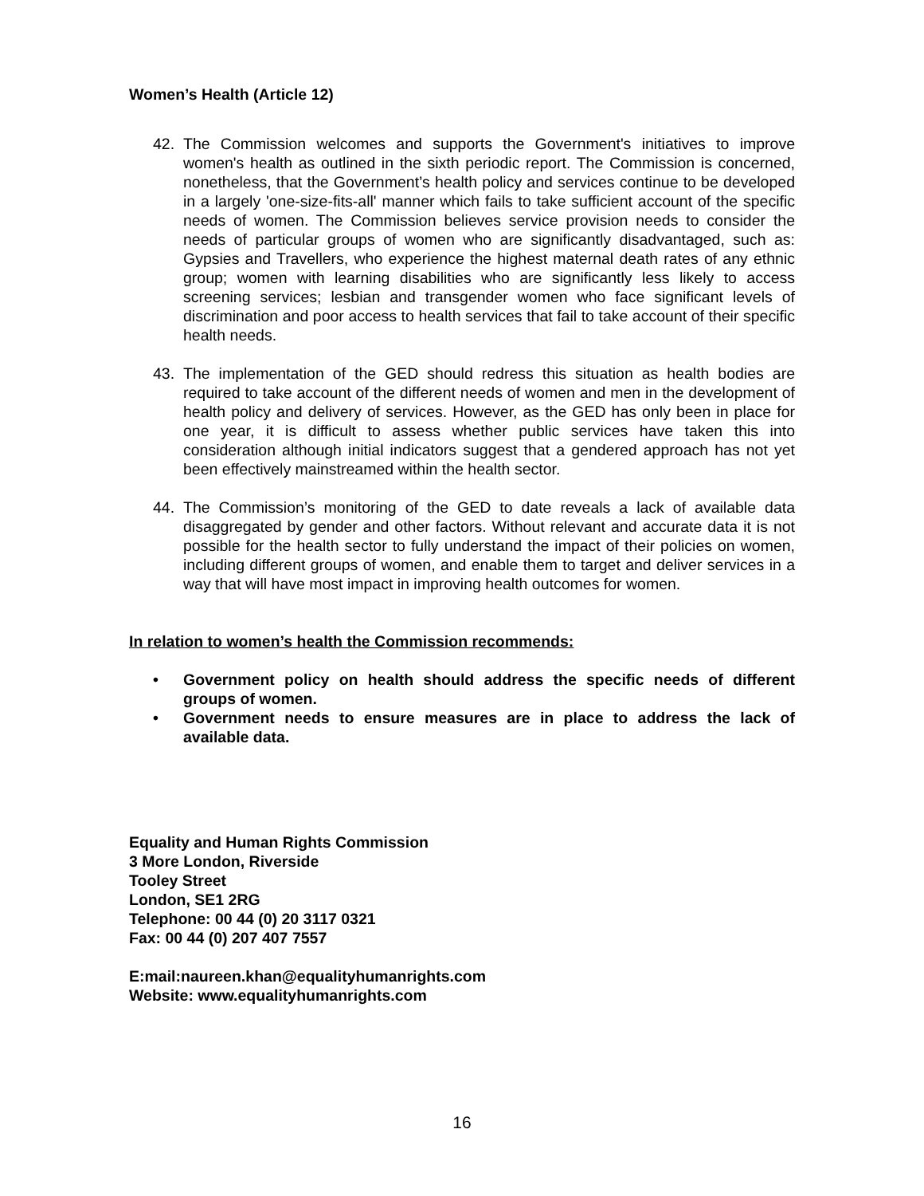Women’s Health (Article 12)
42. The Commission welcomes and supports the Government's initiatives to improve women's health as outlined in the sixth periodic report. The Commission is concerned, nonetheless, that the Government’s health policy and services continue to be developed in a largely 'one-size-fits-all' manner which fails to take sufficient account of the specific needs of women. The Commission believes service provision needs to consider the needs of particular groups of women who are significantly disadvantaged, such as: Gypsies and Travellers, who experience the highest maternal death rates of any ethnic group; women with learning disabilities who are significantly less likely to access screening services; lesbian and transgender women who face significant levels of discrimination and poor access to health services that fail to take account of their specific health needs.
43. The implementation of the GED should redress this situation as health bodies are required to take account of the different needs of women and men in the development of health policy and delivery of services. However, as the GED has only been in place for one year, it is difficult to assess whether public services have taken this into consideration although initial indicators suggest that a gendered approach has not yet been effectively mainstreamed within the health sector.
44. The Commission’s monitoring of the GED to date reveals a lack of available data disaggregated by gender and other factors. Without relevant and accurate data it is not possible for the health sector to fully understand the impact of their policies on women, including different groups of women, and enable them to target and deliver services in a way that will have most impact in improving health outcomes for women.
In relation to women’s health the Commission recommends:
• Government policy on health should address the specific needs of different groups of women.
• Government needs to ensure measures are in place to address the lack of available data.
Equality and Human Rights Commission
3 More London, Riverside
Tooley Street
London, SE1 2RG
Telephone: 00 44 (0) 20 3117 0321
Fax: 00 44 (0) 207 407 7557
E:mail:naureen.khan@equalityhumanrights.com
Website: www.equalityhumanrights.com
16